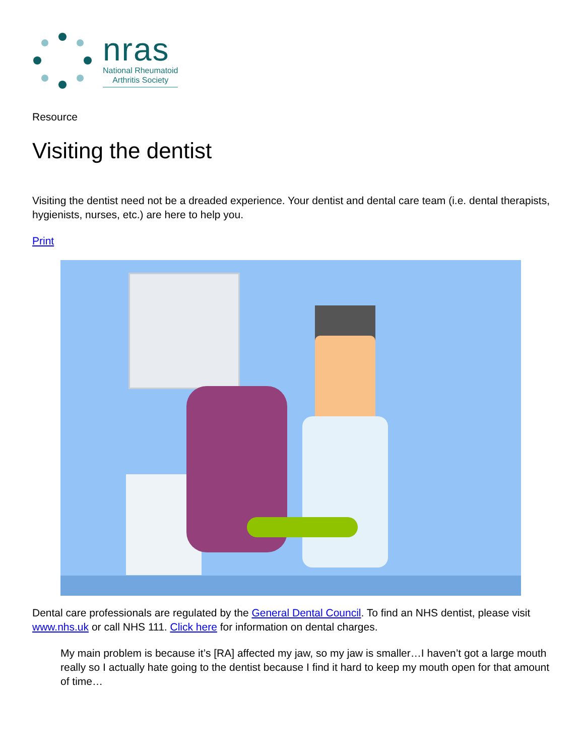nras
National Rheumatoid
Arthritis Society
Resource
Visiting the dentist
Visiting the dentist need not be a dreaded experience. Your dentist and dental care team (i.e. dental therapists, hygienists, nurses, etc.) are here to help you.
Print
Dental care professionals are regulated by the General Dental Council. To find an NHS dentist, please visit www.nhs.uk or call NHS 111. Click here for information on dental charges.
My main problem is because it’s [RA] affected my jaw, so my jaw is smaller…I haven’t got a large mouth really so I actually hate going to the dentist because I find it hard to keep my mouth open for that amount of time…